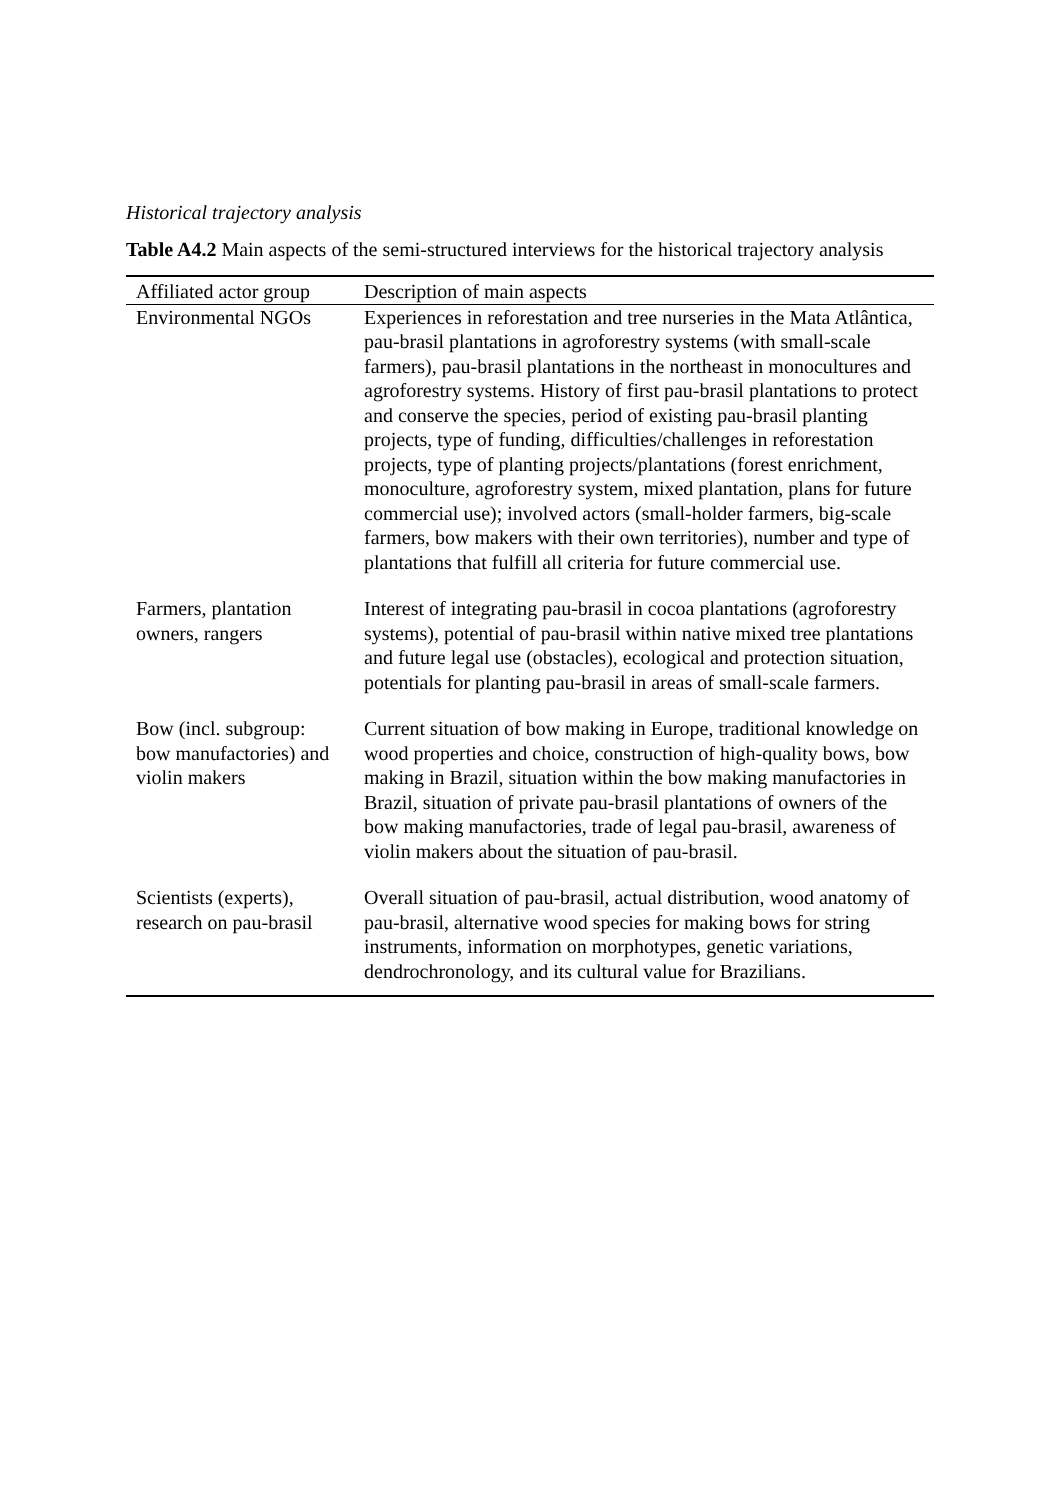Historical trajectory analysis
Table A4.2 Main aspects of the semi-structured interviews for the historical trajectory analysis
| Affiliated actor group | Description of main aspects |
| --- | --- |
| Environmental NGOs | Experiences in reforestation and tree nurseries in the Mata Atlântica, pau-brasil plantations in agroforestry systems (with small-scale farmers), pau-brasil plantations in the northeast in monocultures and agroforestry systems. History of first pau-brasil plantations to protect and conserve the species, period of existing pau-brasil planting projects, type of funding, difficulties/challenges in reforestation projects, type of planting projects/plantations (forest enrichment, monoculture, agroforestry system, mixed plantation, plans for future commercial use); involved actors (small-holder farmers, big-scale farmers, bow makers with their own territories), number and type of plantations that fulfill all criteria for future commercial use. |
| Farmers, plantation owners, rangers | Interest of integrating pau-brasil in cocoa plantations (agroforestry systems), potential of pau-brasil within native mixed tree plantations and future legal use (obstacles), ecological and protection situation, potentials for planting pau-brasil in areas of small-scale farmers. |
| Bow (incl. subgroup: bow manufactories) and violin makers | Current situation of bow making in Europe, traditional knowledge on wood properties and choice, construction of high-quality bows, bow making in Brazil, situation within the bow making manufactories in Brazil, situation of private pau-brasil plantations of owners of the bow making manufactories, trade of legal pau-brasil, awareness of violin makers about the situation of pau-brasil. |
| Scientists (experts), research on pau-brasil | Overall situation of pau-brasil, actual distribution, wood anatomy of pau-brasil, alternative wood species for making bows for string instruments, information on morphotypes, genetic variations, dendrochronology, and its cultural value for Brazilians. |